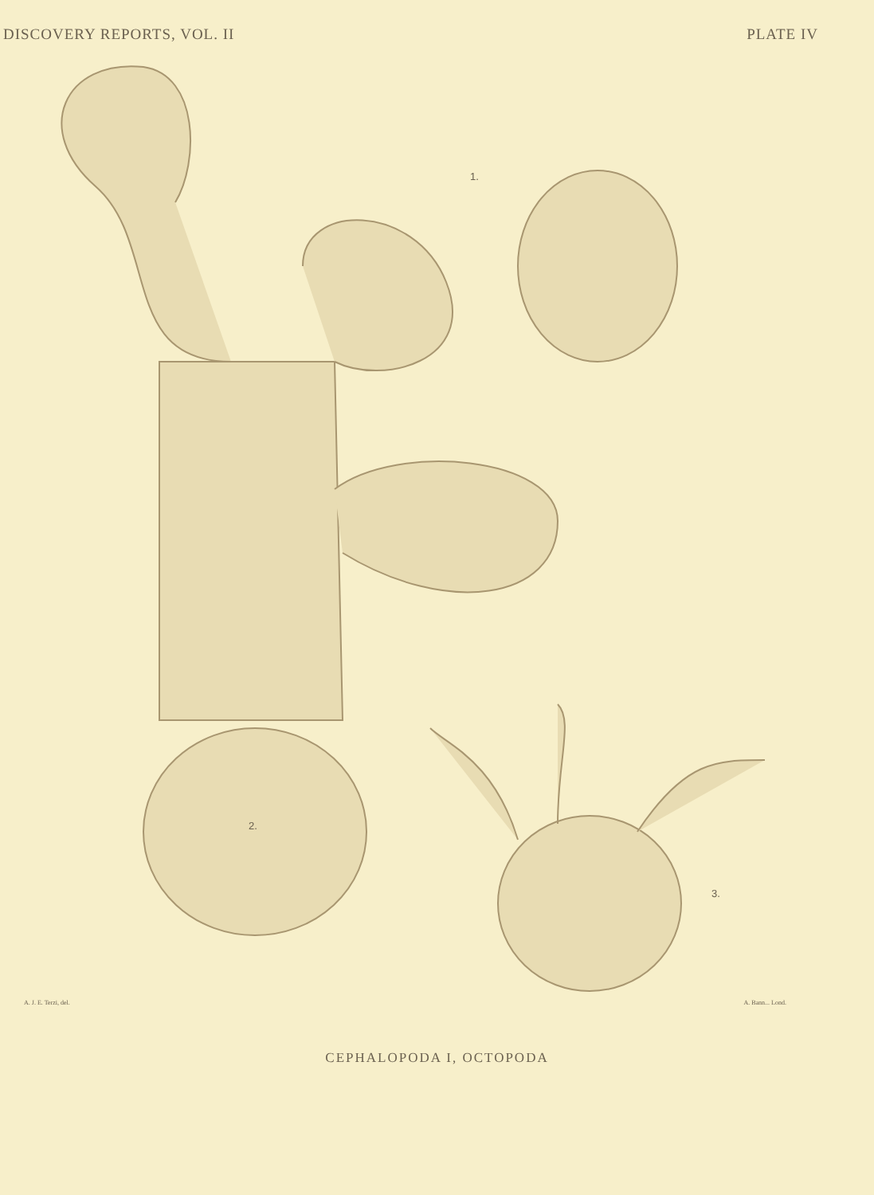DISCOVERY REPORTS, VOL. II PLATE IV
1.
2.
3.
A. J. E. Terzi, del. A. Bann... Lond.
CEPHALOPODA I, OCTOPODA